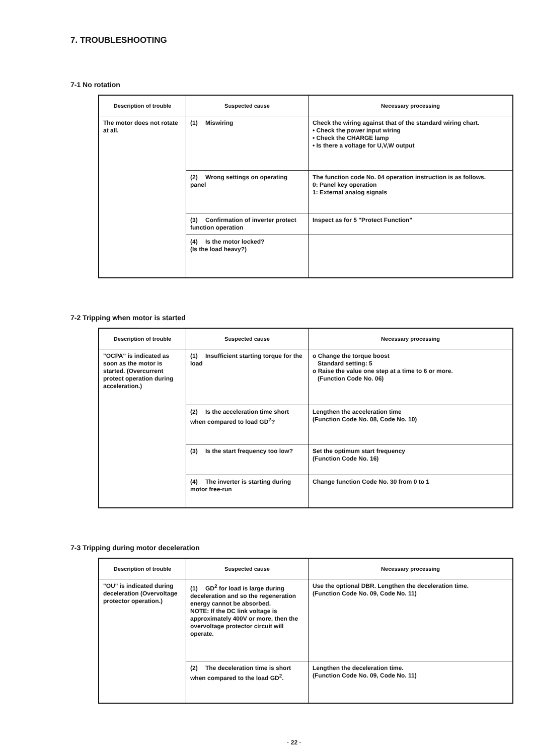7. TROUBLESHOOTING
7-1 No rotation
| Description of trouble | Suspected cause | Necessary processing |
| --- | --- | --- |
| The motor does not rotate at all. | (1) Miswiring | Check the wiring against that of the standard wiring chart. • Check the power input wiring • Check the CHARGE lamp • Is there a voltage for U,V,W output |
| | (2) Wrong settings on operating panel | The function code No. 04 operation instruction is as follows. 0: Panel key operation 1: External analog signals |
| | (3) Confirmation of inverter protect function operation | Inspect as for 5 "Protect Function" |
| | (4) Is the motor locked? (Is the load heavy?) | |
7-2 Tripping when motor is started
| Description of trouble | Suspected cause | Necessary processing |
| --- | --- | --- |
| "OCPA" is indicated as soon as the motor is started. (Overcurrent protect operation during acceleration.) | (1) Insufficient starting torque for the load | o Change the torque boost Standard setting: 5 o Raise the value one step at a time to 6 or more. (Function Code No. 06) |
| | (2) Is the acceleration time short when compared to load GD<sup>2</sup>? | Lengthen the acceleration time (Function Code No. 08, Code No. 10) |
| | (3) Is the start frequency too low? | Set the optimum start frequency (Function Code No. 16) |
| | (4) The inverter is starting during motor free-run | Change function Code No. 30 from 0 to 1 |
7-3 Tripping during motor deceleration
| Description of trouble | Suspected cause | Necessary processing |
| --- | --- | --- |
| "OU" is indicated during deceleration (Overvoltage protector operation.) | (1) GD<sup>2</sup> for load is large during deceleration and so the regeneration energy cannot be absorbed. NOTE: If the DC link voltage is approximately 400V or more, then the overvoltage protector circuit will operate. | Use the optional DBR. Lengthen the deceleration time. (Function Code No. 09, Code No. 11) |
| | (2) The deceleration time is short when compared to the load GD<sup>2</sup>. | Lengthen the deceleration time. (Function Code No. 09, Code No. 11) |
· 22 ·